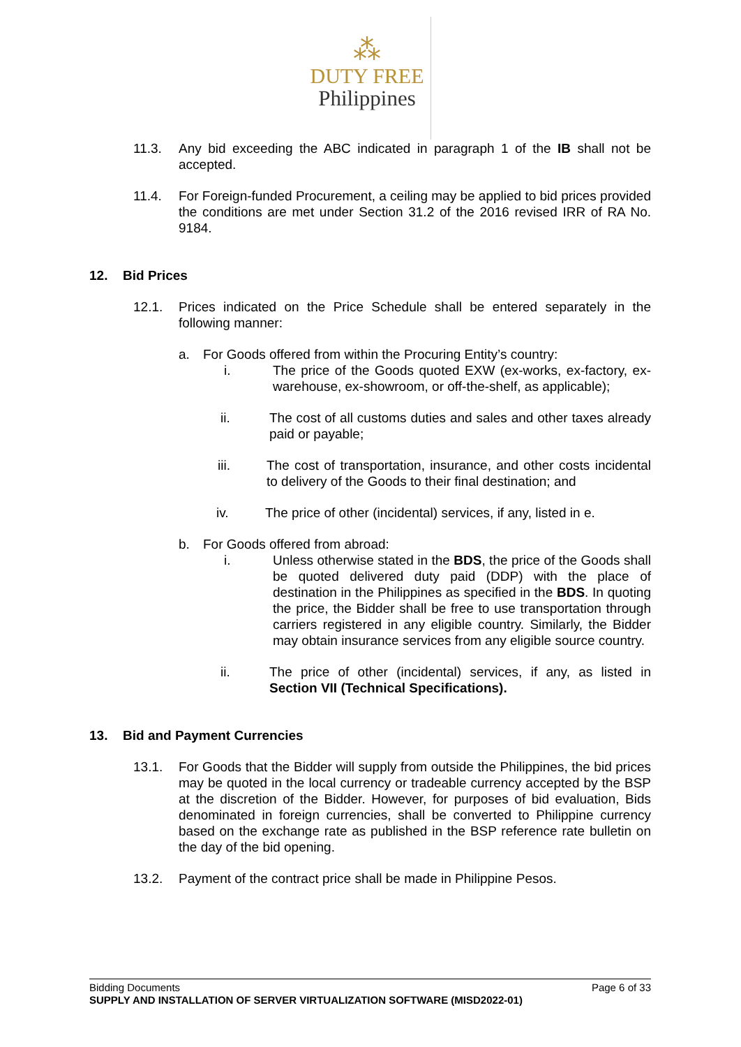⁂
DUTY FREE
Philippines
11.3. Any bid exceeding the ABC indicated in paragraph 1 of the IB shall not be accepted.
11.4. For Foreign-funded Procurement, a ceiling may be applied to bid prices provided the conditions are met under Section 31.2 of the 2016 revised IRR of RA No. 9184.
12. Bid Prices
12.1. Prices indicated on the Price Schedule shall be entered separately in the following manner:
a. For Goods offered from within the Procuring Entity’s country:
i. The price of the Goods quoted EXW (ex-works, ex-factory, ex-warehouse, ex-showroom, or off-the-shelf, as applicable);
ii. The cost of all customs duties and sales and other taxes already paid or payable;
iii. The cost of transportation, insurance, and other costs incidental to delivery of the Goods to their final destination; and
iv. The price of other (incidental) services, if any, listed in e.
b. For Goods offered from abroad:
i. Unless otherwise stated in the BDS, the price of the Goods shall be quoted delivered duty paid (DDP) with the place of destination in the Philippines as specified in the BDS. In quoting the price, the Bidder shall be free to use transportation through carriers registered in any eligible country. Similarly, the Bidder may obtain insurance services from any eligible source country.
ii. The price of other (incidental) services, if any, as listed in Section VII (Technical Specifications).
13. Bid and Payment Currencies
13.1. For Goods that the Bidder will supply from outside the Philippines, the bid prices may be quoted in the local currency or tradeable currency accepted by the BSP at the discretion of the Bidder. However, for purposes of bid evaluation, Bids denominated in foreign currencies, shall be converted to Philippine currency based on the exchange rate as published in the BSP reference rate bulletin on the day of the bid opening.
13.2. Payment of the contract price shall be made in Philippine Pesos.
Bidding Documents Page 6 of 33
SUPPLY AND INSTALLATION OF SERVER VIRTUALIZATION SOFTWARE (MISD2022-01)